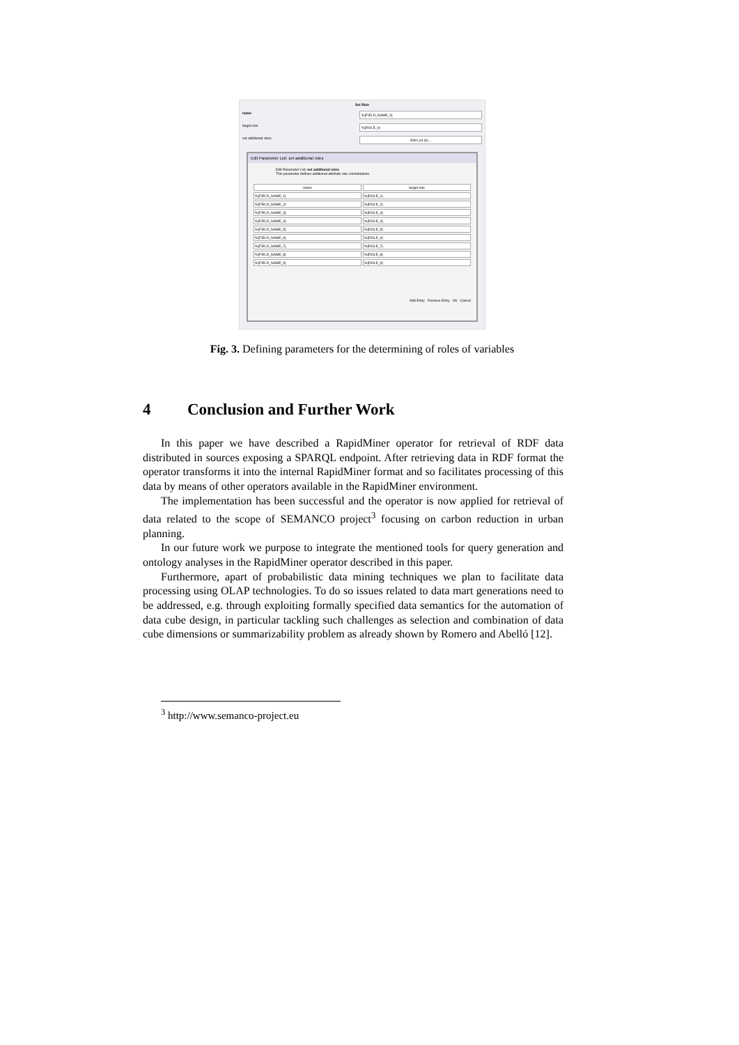Set Role
name %{FIELD_NAME_0}
target role %{ROLE_0}
set additional roles Edit List (9)...
Edit Parameter List: set additional roles
Edit Parameter List: set additional roles
This parameter defines additional attribute role combinations.
name target role
%{FIELD_NAME_1}%{ROLE_1}
%{FIELD_NAME_2}%{ROLE_2}
%{FIELD_NAME_3}%{ROLE_3}
%{FIELD_NAME_4}%{ROLE_4}
%{FIELD_NAME_5}%{ROLE_5}
%{FIELD_NAME_6}%{ROLE_6}
%{FIELD_NAME_7}%{ROLE_7}
%{FIELD_NAME_8}%{ROLE_8}
%{FIELD_NAME_9}%{ROLE_9}
Add Entry Remove Entry Ok Cancel
Fig. 3. Defining parameters for the determining of roles of variables
4 Conclusion and Further Work
In this paper we have described a RapidMiner operator for retrieval of RDF data distributed in sources exposing a SPARQL endpoint. After retrieving data in RDF format the operator transforms it into the internal RapidMiner format and so facilitates processing of this data by means of other operators available in the RapidMiner environment.
The implementation has been successful and the operator is now applied for retrieval of data related to the scope of SEMANCO project<sup>3</sup> focusing on carbon reduction in urban planning.
In our future work we purpose to integrate the mentioned tools for query generation and ontology analyses in the RapidMiner operator described in this paper.
Furthermore, apart of probabilistic data mining techniques we plan to facilitate data processing using OLAP technologies. To do so issues related to data mart generations need to be addressed, e.g. through exploiting formally specified data semantics for the automation of data cube design, in particular tackling such challenges as selection and combination of data cube dimensions or summarizability problem as already shown by Romero and Abelló [12].
<sup>3</sup> http://www.semanco-project.eu